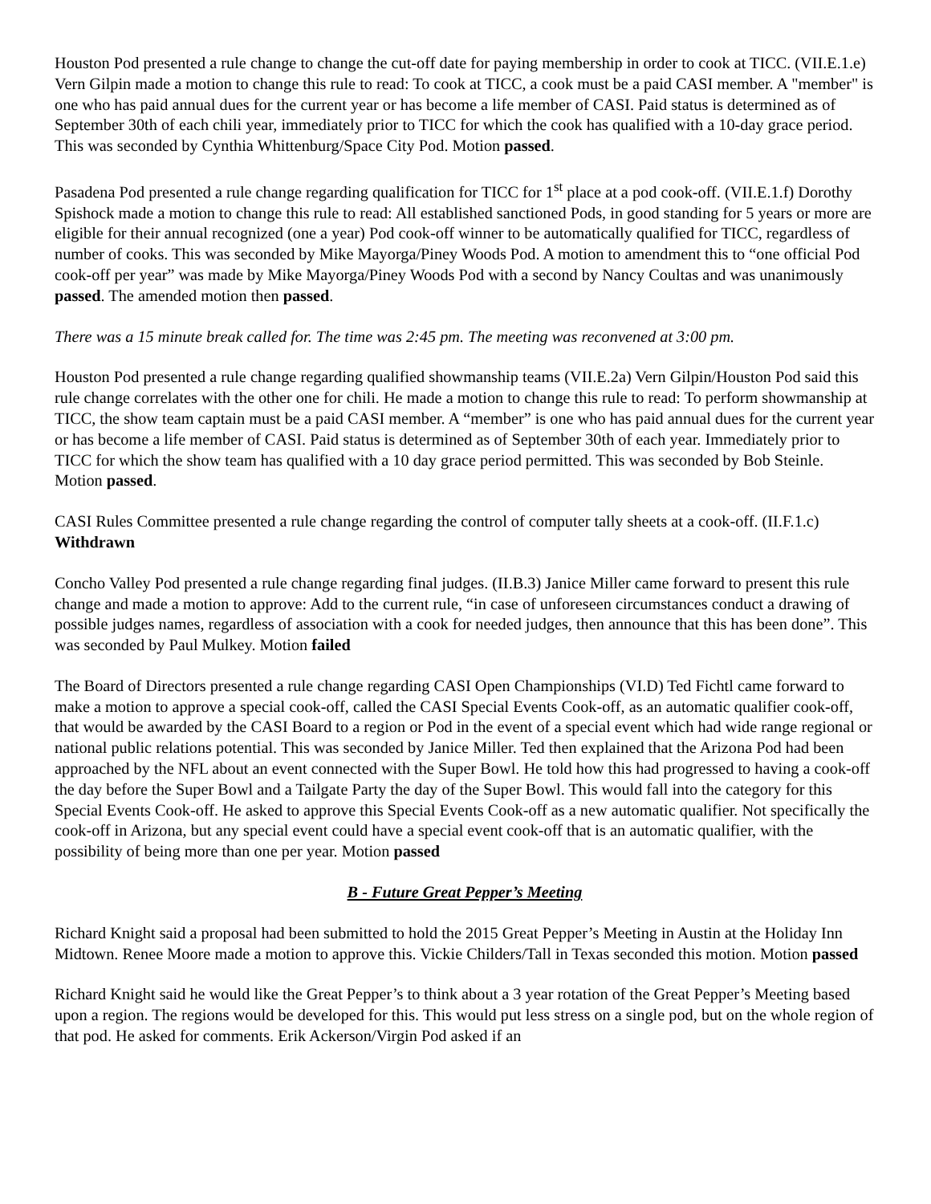Houston Pod presented a rule change to change the cut-off date for paying membership in order to cook at TICC. (VII.E.1.e) Vern Gilpin made a motion to change this rule to read: To cook at TICC, a cook must be a paid CASI member. A "member" is one who has paid annual dues for the current year or has become a life member of CASI. Paid status is determined as of September 30th of each chili year, immediately prior to TICC for which the cook has qualified with a 10-day grace period. This was seconded by Cynthia Whittenburg/Space City Pod. Motion passed.
Pasadena Pod presented a rule change regarding qualification for TICC for 1<sup>st</sup> place at a pod cook-off. (VII.E.1.f) Dorothy Spishock made a motion to change this rule to read: All established sanctioned Pods, in good standing for 5 years or more are eligible for their annual recognized (one a year) Pod cook-off winner to be automatically qualified for TICC, regardless of number of cooks. This was seconded by Mike Mayorga/Piney Woods Pod. A motion to amendment this to “one official Pod cook-off per year” was made by Mike Mayorga/Piney Woods Pod with a second by Nancy Coultas and was unanimously passed. The amended motion then passed.
There was a 15 minute break called for. The time was 2:45 pm. The meeting was reconvened at 3:00 pm.
Houston Pod presented a rule change regarding qualified showmanship teams (VII.E.2a) Vern Gilpin/Houston Pod said this rule change correlates with the other one for chili. He made a motion to change this rule to read: To perform showmanship at TICC, the show team captain must be a paid CASI member. A “member” is one who has paid annual dues for the current year or has become a life member of CASI. Paid status is determined as of September 30th of each year. Immediately prior to TICC for which the show team has qualified with a 10 day grace period permitted. This was seconded by Bob Steinle. Motion passed.
CASI Rules Committee presented a rule change regarding the control of computer tally sheets at a cook-off. (II.F.1.c) Withdrawn
Concho Valley Pod presented a rule change regarding final judges. (II.B.3) Janice Miller came forward to present this rule change and made a motion to approve: Add to the current rule, “in case of unforeseen circumstances conduct a drawing of possible judges names, regardless of association with a cook for needed judges, then announce that this has been done”. This was seconded by Paul Mulkey. Motion failed
The Board of Directors presented a rule change regarding CASI Open Championships (VI.D) Ted Fichtl came forward to make a motion to approve a special cook-off, called the CASI Special Events Cook-off, as an automatic qualifier cook-off, that would be awarded by the CASI Board to a region or Pod in the event of a special event which had wide range regional or national public relations potential. This was seconded by Janice Miller. Ted then explained that the Arizona Pod had been approached by the NFL about an event connected with the Super Bowl. He told how this had progressed to having a cook-off the day before the Super Bowl and a Tailgate Party the day of the Super Bowl. This would fall into the category for this Special Events Cook-off. He asked to approve this Special Events Cook-off as a new automatic qualifier. Not specifically the cook-off in Arizona, but any special event could have a special event cook-off that is an automatic qualifier, with the possibility of being more than one per year. Motion passed
B - Future Great Pepper’s Meeting
Richard Knight said a proposal had been submitted to hold the 2015 Great Pepper’s Meeting in Austin at the Holiday Inn Midtown. Renee Moore made a motion to approve this. Vickie Childers/Tall in Texas seconded this motion. Motion passed
Richard Knight said he would like the Great Pepper’s to think about a 3 year rotation of the Great Pepper’s Meeting based upon a region. The regions would be developed for this. This would put less stress on a single pod, but on the whole region of that pod. He asked for comments. Erik Ackerson/Virgin Pod asked if an